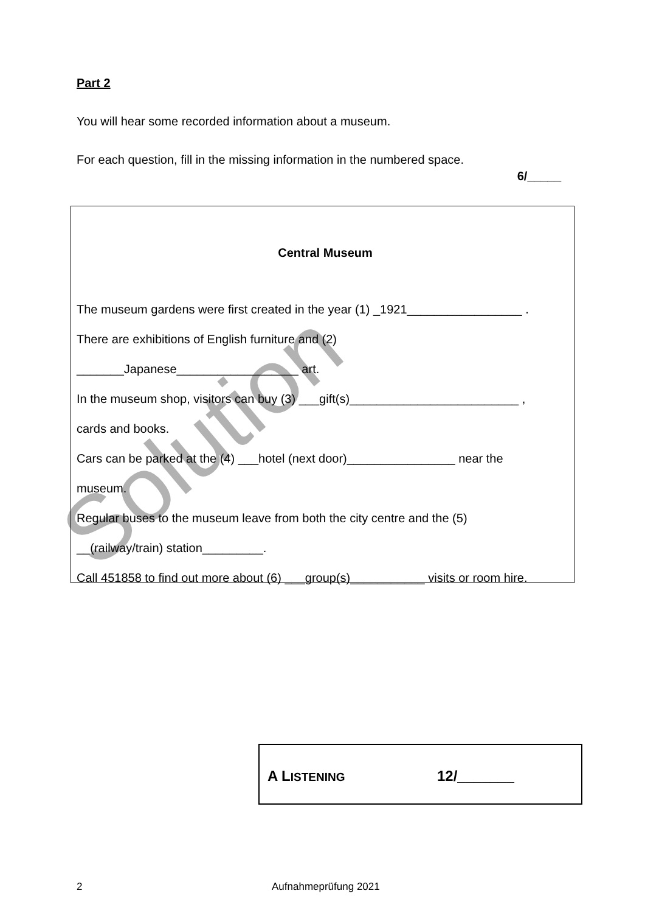Part 2
You will hear some recorded information about a museum.
For each question, fill in the missing information in the numbered space.
6/_____
Central Museum
The museum gardens were first created in the year (1) _1921_________________ .
There are exhibitions of English furniture and (2)
_______Japanese__________________ art.
In the museum shop, visitors can buy (3) ___gift(s)_________________________ ,
cards and books.
Cars can be parked at the (4) ___hotel (next door)________________ near the
museum.
Regular buses to the museum leave from both the city centre and the (5)
__(railway/train) station_________.
Call 451858 to find out more about (6) ___group(s)___________ visits or room hire.
Solution
A LISTENING 12/_______
2 Aufnahmeprüfung 2021